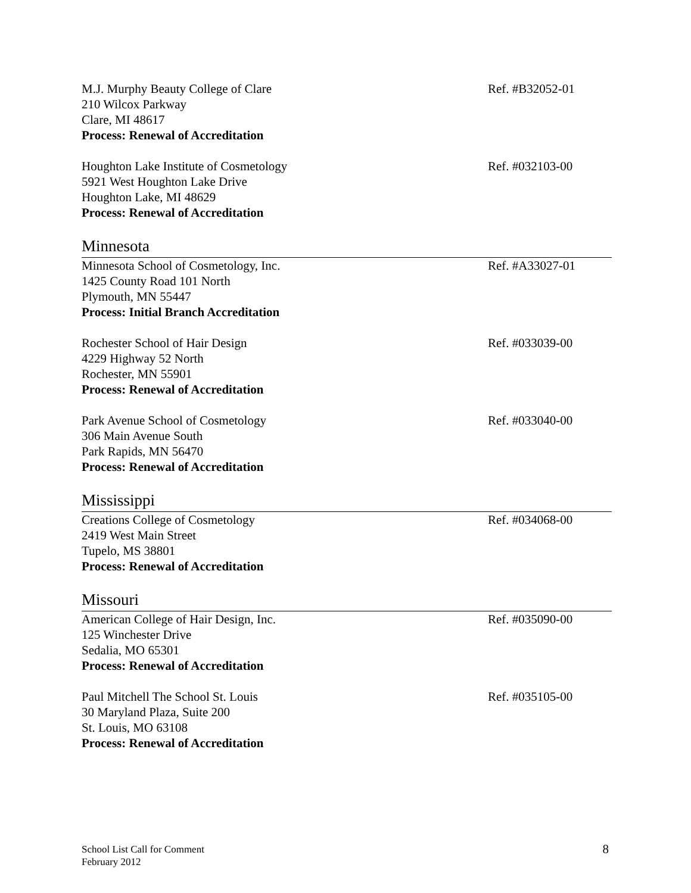M.J. Murphy Beauty College of Clare
210 Wilcox Parkway
Clare, MI 48617
Process: Renewal of Accreditation
Ref. #B32052-01
Houghton Lake Institute of Cosmetology
5921 West Houghton Lake Drive
Houghton Lake, MI 48629
Process: Renewal of Accreditation
Ref. #032103-00
Minnesota
Minnesota School of Cosmetology, Inc.
1425 County Road 101 North
Plymouth, MN 55447
Process: Initial Branch Accreditation
Ref. #A33027-01
Rochester School of Hair Design
4229 Highway 52 North
Rochester, MN 55901
Process: Renewal of Accreditation
Ref. #033039-00
Park Avenue School of Cosmetology
306 Main Avenue South
Park Rapids, MN 56470
Process: Renewal of Accreditation
Ref. #033040-00
Mississippi
Creations College of Cosmetology
2419 West Main Street
Tupelo, MS 38801
Process: Renewal of Accreditation
Ref. #034068-00
Missouri
American College of Hair Design, Inc.
125 Winchester Drive
Sedalia, MO 65301
Process: Renewal of Accreditation
Ref. #035090-00
Paul Mitchell The School St. Louis
30 Maryland Plaza, Suite 200
St. Louis, MO 63108
Process: Renewal of Accreditation
Ref. #035105-00
School List Call for Comment
February 2012
8